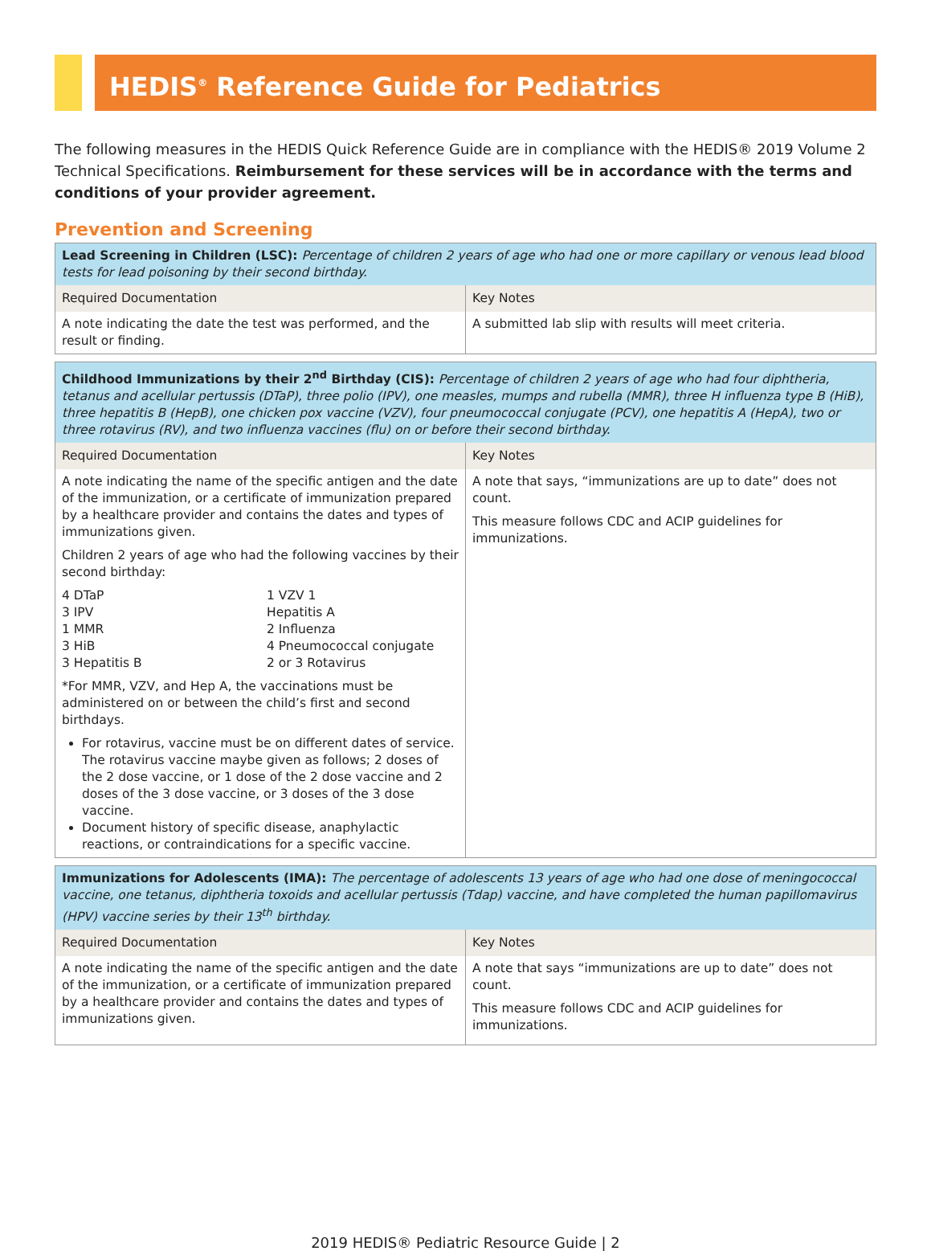HEDIS<sup>®</sup> Reference Guide for Pediatrics
The following measures in the HEDIS Quick Reference Guide are in compliance with the HEDIS® 2019 Volume 2 Technical Specifications. Reimbursement for these services will be in accordance with the terms and conditions of your provider agreement.
Prevention and Screening
| Lead Screening in Children (LSC): Percentage of children 2 years of age who had one or more capillary or venous lead blood tests for lead poisoning by their second birthday. | |
| Required Documentation | Key Notes |
| A note indicating the date the test was performed, and the result or finding. | A submitted lab slip with results will meet criteria. |
| Childhood Immunizations by their 2<sup>nd</sup> Birthday (CIS): Percentage of children 2 years of age who had four diphtheria, tetanus and acellular pertussis (DTaP), three polio (IPV), one measles, mumps and rubella (MMR), three H influenza type B (HiB), three hepatitis B (HepB), one chicken pox vaccine (VZV), four pneumococcal conjugate (PCV), one hepatitis A (HepA), two or three rotavirus (RV), and two influenza vaccines (flu) on or before their second birthday. | |
| Required Documentation | Key Notes |
| A note indicating the name of the specific antigen and the date of the immunization, or a certificate of immunization prepared by a healthcare provider and contains the dates and types of immunizations given. Children 2 years of age who had the following vaccines by their second birthday: 4 DTaP 3 IPV 1 MMR 3 HiB 3 Hepatitis B 1 VZV 1 Hepatitis A 2 Influenza 4 Pneumococcal conjugate 2 or 3 Rotavirus *For MMR, VZV, and Hep A, the vaccinations must be administered on or between the child’s first and second birthdays. For rotavirus, vaccine must be on different dates of service. The rotavirus vaccine maybe given as follows; 2 doses of the 2 dose vaccine, or 1 dose of the 2 dose vaccine and 2 doses of the 3 dose vaccine, or 3 doses of the 3 dose vaccine. Document history of specific disease, anaphylactic reactions, or contraindications for a specific vaccine. | A note that says, “immunizations are up to date” does not count. This measure follows CDC and ACIP guidelines for immunizations. |
| Immunizations for Adolescents (IMA): The percentage of adolescents 13 years of age who had one dose of meningococcal vaccine, one tetanus, diphtheria toxoids and acellular pertussis (Tdap) vaccine, and have completed the human papillomavirus (HPV) vaccine series by their 13<sup>th</sup> birthday. | |
| Required Documentation | Key Notes |
| A note indicating the name of the specific antigen and the date of the immunization, or a certificate of immunization prepared by a healthcare provider and contains the dates and types of immunizations given. | A note that says “immunizations are up to date” does not count. This measure follows CDC and ACIP guidelines for immunizations. |
2019 HEDIS® Pediatric Resource Guide | 2